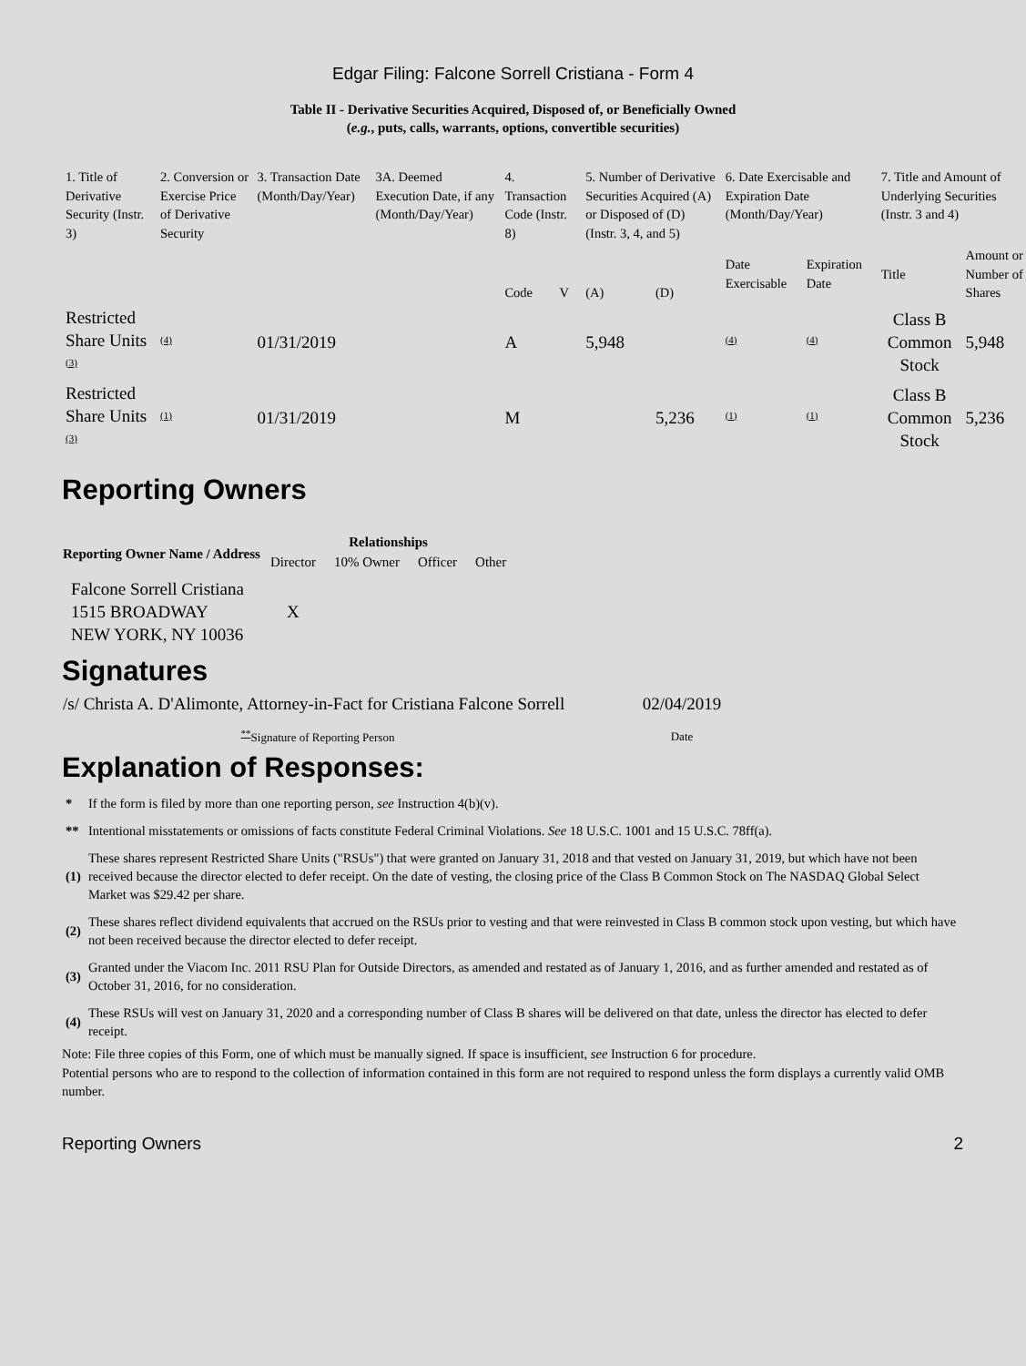Edgar Filing: Falcone Sorrell Cristiana - Form 4
Table II - Derivative Securities Acquired, Disposed of, or Beneficially Owned
(e.g., puts, calls, warrants, options, convertible securities)
| 1. Title of Derivative Security (Instr. 3) | 2. Conversion or Exercise Price of Derivative Security | 3. Transaction Date (Month/Day/Year) | 3A. Deemed Execution Date, if any (Month/Day/Year) | 4. Transaction Code (Instr. 8) | | 5. Number of Derivative Securities Acquired (A) or Disposed of (D) (Instr. 3, 4, and 5) | | 6. Date Exercisable and Expiration Date (Month/Day/Year) | | 7. Title and Amount of Underlying Securities (Instr. 3 and 4) | |
| | | | | Code | V | (A) | (D) | Date Exercisable | Expiration Date | Title | Amount or Number of Shares |
| Restricted Share Units <sup>(3)</sup> | <sup>(4)</sup> | 01/31/2019 | | A | | 5,948 | | <sup>(4)</sup> | <sup>(4)</sup> | Class B Common Stock | 5,948 |
| Restricted Share Units <sup>(3)</sup> | <sup>(1)</sup> | 01/31/2019 | | M | | | 5,236 | <sup>(1)</sup> | <sup>(1)</sup> | Class B Common Stock | 5,236 |
Reporting Owners
| Reporting Owner Name / Address | Relationships | | | |
| --- | --- | --- | --- | --- |
| | Director | 10% Owner | Officer | Other |
| Falcone Sorrell Cristiana 1515 BROADWAY NEW YORK, NY 10036 | X | | | |
Signatures
| /s/ Christa A. D'Alimonte, Attorney-in-Fact for Cristiana Falcone Sorrell | 02/04/2019 |
| <sup>**</sup> Signature of Reporting Person | Date |
Explanation of Responses:
| * | If the form is filed by more than one reporting person, see Instruction 4(b)(v). |
| ** | Intentional misstatements or omissions of facts constitute Federal Criminal Violations. See 18 U.S.C. 1001 and 15 U.S.C. 78ff(a). |
| (1) | These shares represent Restricted Share Units ("RSUs") that were granted on January 31, 2018 and that vested on January 31, 2019, but which have not been received because the director elected to defer receipt. On the date of vesting, the closing price of the Class B Common Stock on The NASDAQ Global Select Market was $29.42 per share. |
| (2) | These shares reflect dividend equivalents that accrued on the RSUs prior to vesting and that were reinvested in Class B common stock upon vesting, but which have not been received because the director elected to defer receipt. |
| (3) | Granted under the Viacom Inc. 2011 RSU Plan for Outside Directors, as amended and restated as of January 1, 2016, and as further amended and restated as of October 31, 2016, for no consideration. |
| (4) | These RSUs will vest on January 31, 2020 and a corresponding number of Class B shares will be delivered on that date, unless the director has elected to defer receipt. |
Note: File three copies of this Form, one of which must be manually signed. If space is insufficient, see Instruction 6 for procedure.
Potential persons who are to respond to the collection of information contained in this form are not required to respond unless the form displays a currently valid OMB number.
Reporting Owners 2